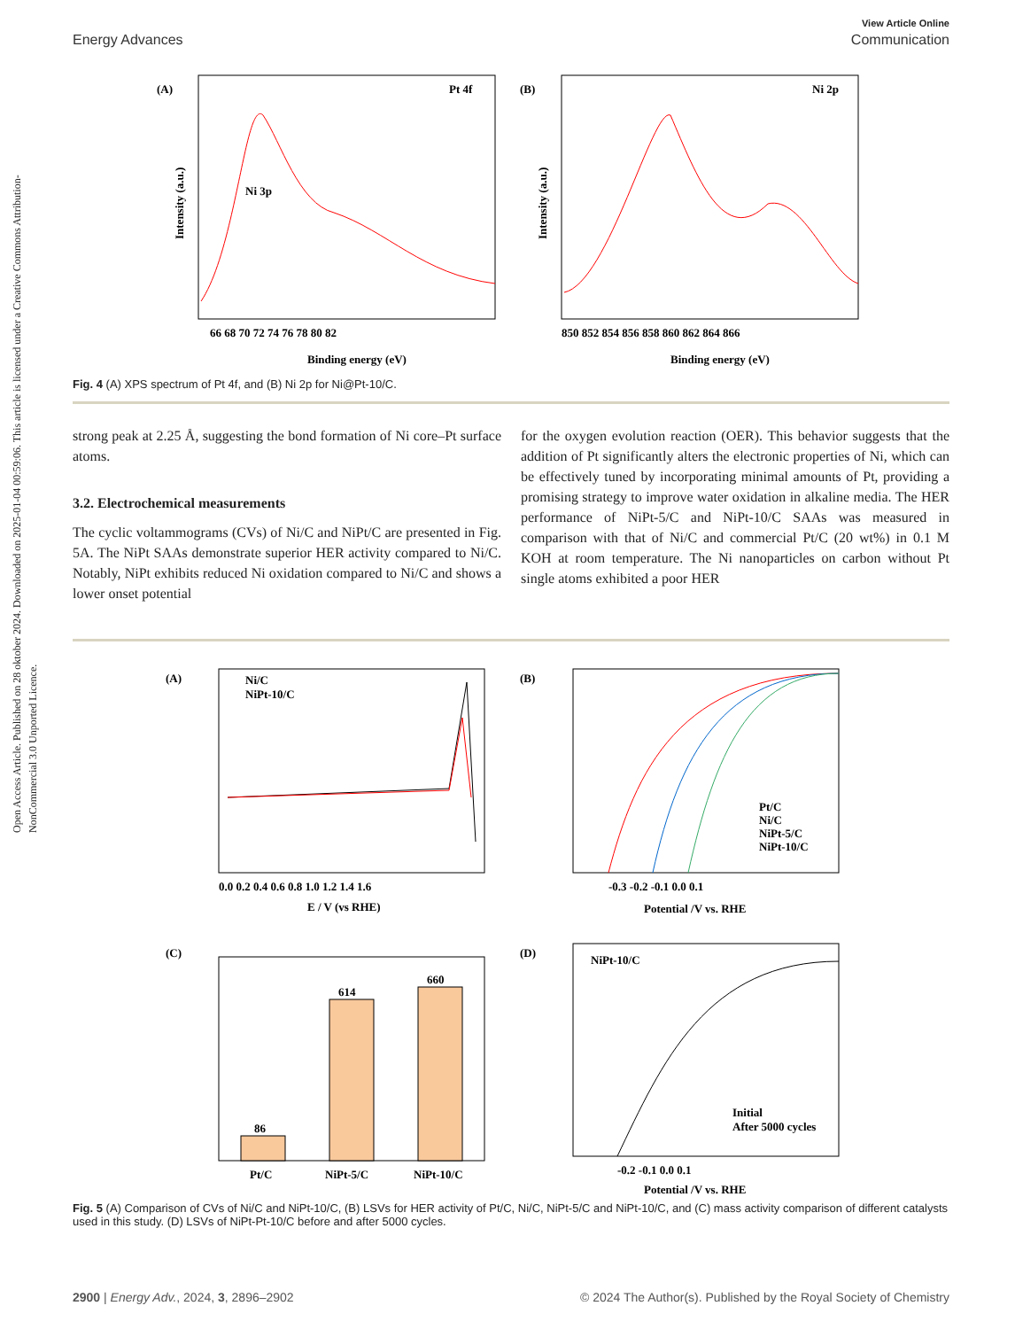Open Access Article. Published on 28 oktober 2024. Downloaded on 2025-01-04 00:59:06. This article is licensed under a Creative Commons Attribution-NonCommercial 3.0 Unported Licence.
View Article Online
Energy Advances Communication
(A)
Pt 4f
Ni 3p
Intensity (a.u.)
66 68 70 72 74 76 78 80 82
Binding energy (eV)
(B)
Ni 2p
Intensity (a.u.)
850 852 854 856 858 860 862 864 866
Binding energy (eV)
Fig. 4 (A) XPS spectrum of Pt 4f, and (B) Ni 2p for Ni@Pt-10/C.
strong peak at 2.25 Å, suggesting the bond formation of Ni core–Pt surface atoms.
3.2. Electrochemical measurements
The cyclic voltammograms (CVs) of Ni/C and NiPt/C are presented in Fig. 5A. The NiPt SAAs demonstrate superior HER activity compared to Ni/C. Notably, NiPt exhibits reduced Ni oxidation compared to Ni/C and shows a lower onset potential
for the oxygen evolution reaction (OER). This behavior suggests that the addition of Pt significantly alters the electronic properties of Ni, which can be effectively tuned by incorporating minimal amounts of Pt, providing a promising strategy to improve water oxidation in alkaline media. The HER performance of NiPt-5/C and NiPt-10/C SAAs was measured in comparison with that of Ni/C and commercial Pt/C (20 wt%) in 0.1 M KOH at room temperature. The Ni nanoparticles on carbon without Pt single atoms exhibited a poor HER
(A)
Ni/C
NiPt-10/C
0.0 0.2 0.4 0.6 0.8 1.0 1.2 1.4 1.6
E / V (vs RHE)
(B)
Pt/C
Ni/C
NiPt-5/C
NiPt-10/C
-0.3 -0.2 -0.1 0.0 0.1
Potential /V vs. RHE
(C)
86
614
660
Pt/C
NiPt-5/C
NiPt-10/C
(D)
NiPt-10/C
Initial
After 5000 cycles
-0.2 -0.1 0.0 0.1
Potential /V vs. RHE
Fig. 5 (A) Comparison of CVs of Ni/C and NiPt-10/C, (B) LSVs for HER activity of Pt/C, Ni/C, NiPt-5/C and NiPt-10/C, and (C) mass activity comparison of different catalysts used in this study. (D) LSVs of NiPt-Pt-10/C before and after 5000 cycles.
2900 | Energy Adv., 2024, 3, 2896–2902 © 2024 The Author(s). Published by the Royal Society of Chemistry